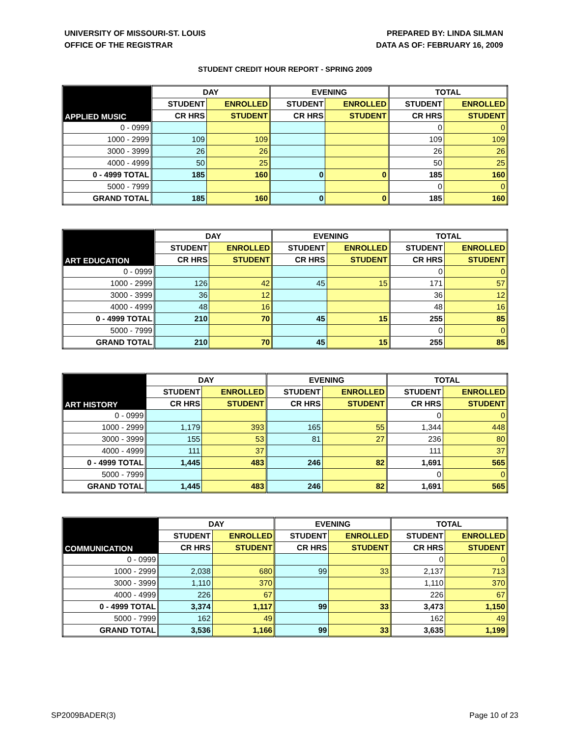UNIVERSITY OF MISSOURI-ST. LOUIS
OFFICE OF THE REGISTRAR
PREPARED BY: LINDA SILMAN
DATA AS OF: FEBRUARY 16, 2009
STUDENT CREDIT HOUR REPORT - SPRING 2009
| APPLIED MUSIC | DAY | | EVENING | | TOTAL | |
| --- | --- | --- | --- | --- | --- | --- |
| | STUDENT | ENROLLED | STUDENT | ENROLLED | STUDENT | ENROLLED |
| | CR HRS | STUDENT | CR HRS | STUDENT | CR HRS | STUDENT |
| 0 - 0999 | | | | | 0 | 0 |
| 1000 - 2999 | 109 | 109 | | | 109 | 109 |
| 3000 - 3999 | 26 | 26 | | | 26 | 26 |
| 4000 - 4999 | 50 | 25 | | | 50 | 25 |
| 0 - 4999 TOTAL | 185 | 160 | 0 | 0 | 185 | 160 |
| 5000 - 7999 | | | | | 0 | 0 |
| GRAND TOTAL | 185 | 160 | 0 | 0 | 185 | 160 |
| ART EDUCATION | DAY | | EVENING | | TOTAL | |
| --- | --- | --- | --- | --- | --- | --- |
| | STUDENT | ENROLLED | STUDENT | ENROLLED | STUDENT | ENROLLED |
| | CR HRS | STUDENT | CR HRS | STUDENT | CR HRS | STUDENT |
| 0 - 0999 | | | | | 0 | 0 |
| 1000 - 2999 | 126 | 42 | 45 | 15 | 171 | 57 |
| 3000 - 3999 | 36 | 12 | | | 36 | 12 |
| 4000 - 4999 | 48 | 16 | | | 48 | 16 |
| 0 - 4999 TOTAL | 210 | 70 | 45 | 15 | 255 | 85 |
| 5000 - 7999 | | | | | 0 | 0 |
| GRAND TOTAL | 210 | 70 | 45 | 15 | 255 | 85 |
| ART HISTORY | DAY | | EVENING | | TOTAL | |
| --- | --- | --- | --- | --- | --- | --- |
| | STUDENT | ENROLLED | STUDENT | ENROLLED | STUDENT | ENROLLED |
| | CR HRS | STUDENT | CR HRS | STUDENT | CR HRS | STUDENT |
| 0 - 0999 | | | | | 0 | 0 |
| 1000 - 2999 | 1,179 | 393 | 165 | 55 | 1,344 | 448 |
| 3000 - 3999 | 155 | 53 | 81 | 27 | 236 | 80 |
| 4000 - 4999 | 111 | 37 | | | 111 | 37 |
| 0 - 4999 TOTAL | 1,445 | 483 | 246 | 82 | 1,691 | 565 |
| 5000 - 7999 | | | | | 0 | 0 |
| GRAND TOTAL | 1,445 | 483 | 246 | 82 | 1,691 | 565 |
| COMMUNICATION | DAY | | EVENING | | TOTAL | |
| --- | --- | --- | --- | --- | --- | --- |
| | STUDENT | ENROLLED | STUDENT | ENROLLED | STUDENT | ENROLLED |
| | CR HRS | STUDENT | CR HRS | STUDENT | CR HRS | STUDENT |
| 0 - 0999 | | | | | 0 | 0 |
| 1000 - 2999 | 2,038 | 680 | 99 | 33 | 2,137 | 713 |
| 3000 - 3999 | 1,110 | 370 | | | 1,110 | 370 |
| 4000 - 4999 | 226 | 67 | | | 226 | 67 |
| 0 - 4999 TOTAL | 3,374 | 1,117 | 99 | 33 | 3,473 | 1,150 |
| 5000 - 7999 | 162 | 49 | | | 162 | 49 |
| GRAND TOTAL | 3,536 | 1,166 | 99 | 33 | 3,635 | 1,199 |
SP2009BADER(3) Page 10 of 23